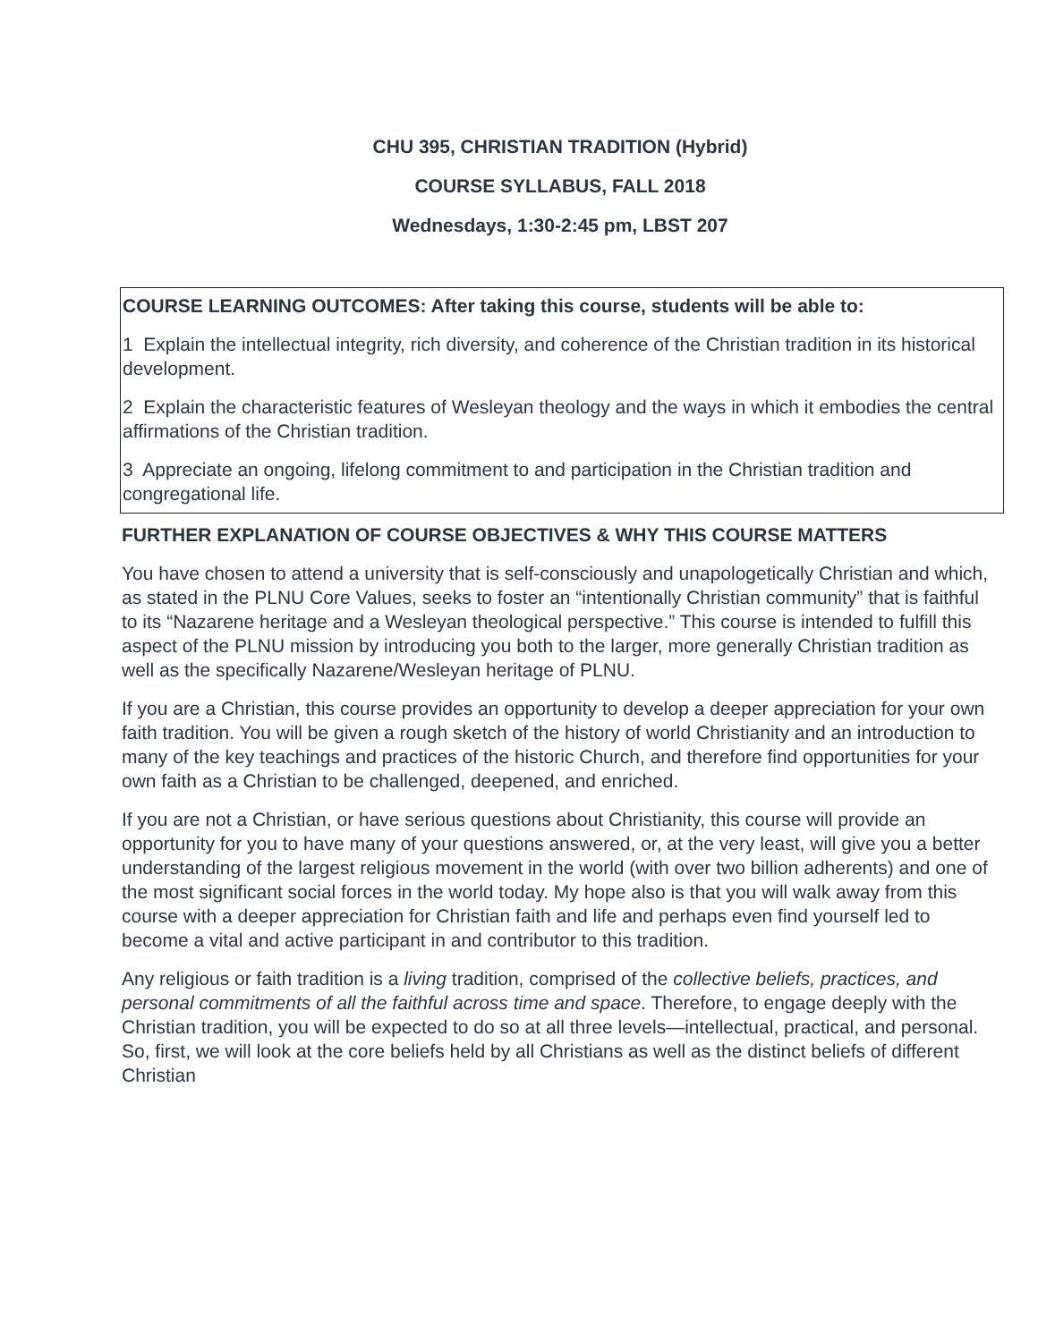CHU 395, CHRISTIAN TRADITION (Hybrid)
COURSE SYLLABUS, FALL 2018
Wednesdays, 1:30-2:45 pm, LBST 207
COURSE LEARNING OUTCOMES: After taking this course, students will be able to:
1 Explain the intellectual integrity, rich diversity, and coherence of the Christian tradition in its historical development.
2 Explain the characteristic features of Wesleyan theology and the ways in which it embodies the central affirmations of the Christian tradition.
3 Appreciate an ongoing, lifelong commitment to and participation in the Christian tradition and congregational life.
FURTHER EXPLANATION OF COURSE OBJECTIVES & WHY THIS COURSE MATTERS
You have chosen to attend a university that is self-consciously and unapologetically Christian and which, as stated in the PLNU Core Values, seeks to foster an “intentionally Christian community” that is faithful to its “Nazarene heritage and a Wesleyan theological perspective.” This course is intended to fulfill this aspect of the PLNU mission by introducing you both to the larger, more generally Christian tradition as well as the specifically Nazarene/Wesleyan heritage of PLNU.
If you are a Christian, this course provides an opportunity to develop a deeper appreciation for your own faith tradition. You will be given a rough sketch of the history of world Christianity and an introduction to many of the key teachings and practices of the historic Church, and therefore find opportunities for your own faith as a Christian to be challenged, deepened, and enriched.
If you are not a Christian, or have serious questions about Christianity, this course will provide an opportunity for you to have many of your questions answered, or, at the very least, will give you a better understanding of the largest religious movement in the world (with over two billion adherents) and one of the most significant social forces in the world today. My hope also is that you will walk away from this course with a deeper appreciation for Christian faith and life and perhaps even find yourself led to become a vital and active participant in and contributor to this tradition.
Any religious or faith tradition is a living tradition, comprised of the collective beliefs, practices, and personal commitments of all the faithful across time and space. Therefore, to engage deeply with the Christian tradition, you will be expected to do so at all three levels—intellectual, practical, and personal. So, first, we will look at the core beliefs held by all Christians as well as the distinct beliefs of different Christian